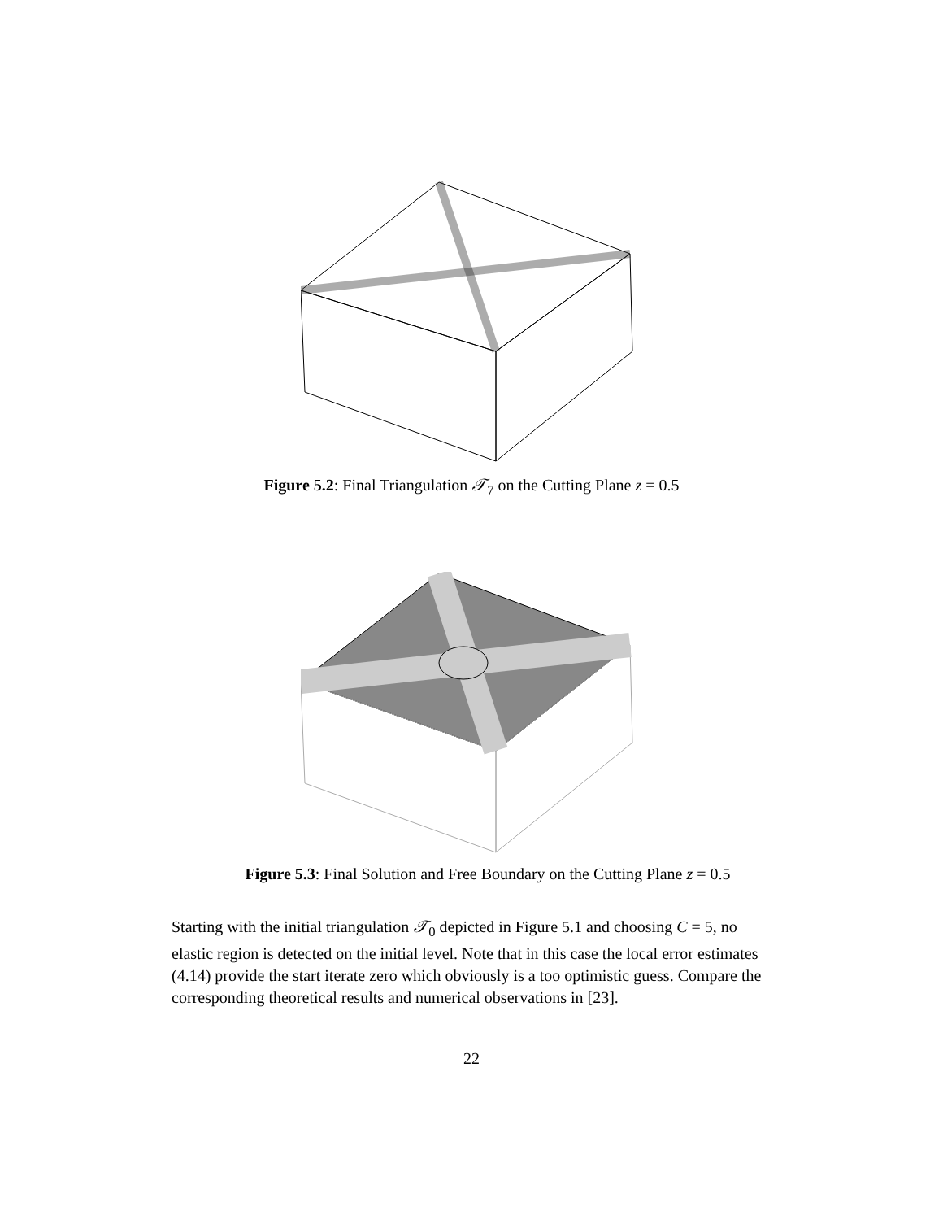Figure 5.2: Final Triangulation 𝒯<sub>7</sub> on the Cutting Plane z = 0.5
Figure 5.3: Final Solution and Free Boundary on the Cutting Plane z = 0.5
Starting with the initial triangulation 𝒯<sub>0</sub> depicted in Figure 5.1 and choosing C = 5, no elastic region is detected on the initial level. Note that in this case the local error estimates (4.14) provide the start iterate zero which obviously is a too optimistic guess. Compare the corresponding theoretical results and numerical observations in [23].
22